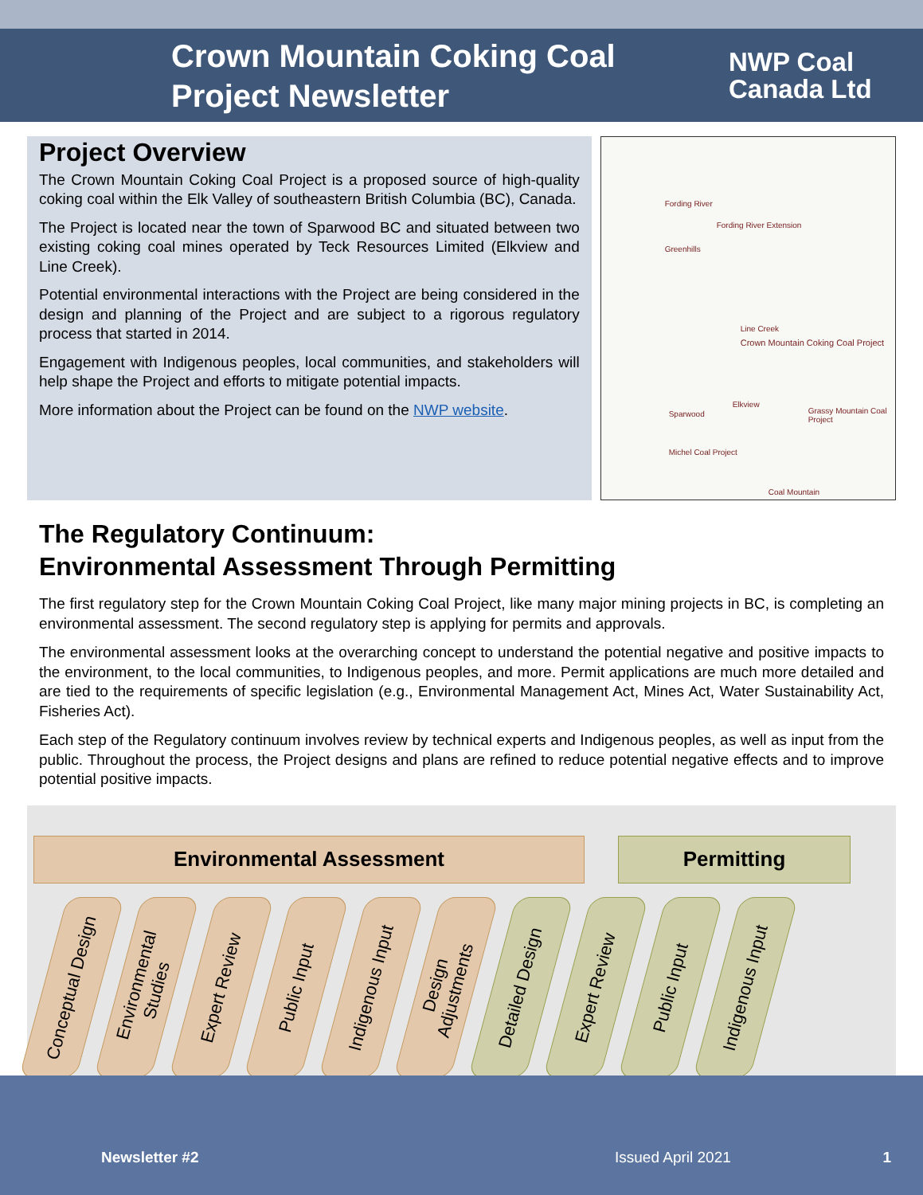Crown Mountain Coking Coal Project Newsletter
NWP Coal
Canada Ltd
Project Overview
The Crown Mountain Coking Coal Project is a proposed source of high-quality coking coal within the Elk Valley of southeastern British Columbia (BC), Canada.
The Project is located near the town of Sparwood BC and situated between two existing coking coal mines operated by Teck Resources Limited (Elkview and Line Creek).
Potential environmental interactions with the Project are being considered in the design and planning of the Project and are subject to a rigorous regulatory process that started in 2014.
Engagement with Indigenous peoples, local communities, and stakeholders will help shape the Project and efforts to mitigate potential impacts.
More information about the Project can be found on the NWP website.
Fording River
Fording River Extension
Greenhills
Line Creek
Crown Mountain Coking Coal Project
Elkview
Sparwood Grassy Mountain Coal Project
Michel Coal Project
Coal Mountain
The Regulatory Continuum:
Environmental Assessment Through Permitting
The first regulatory step for the Crown Mountain Coking Coal Project, like many major mining projects in BC, is completing an environmental assessment. The second regulatory step is applying for permits and approvals.
The environmental assessment looks at the overarching concept to understand the potential negative and positive impacts to the environment, to the local communities, to Indigenous peoples, and more. Permit applications are much more detailed and are tied to the requirements of specific legislation (e.g., Environmental Management Act, Mines Act, Water Sustainability Act, Fisheries Act).
Each step of the Regulatory continuum involves review by technical experts and Indigenous peoples, as well as input from the public. Throughout the process, the Project designs and plans are refined to reduce potential negative effects and to improve potential positive impacts.
Environmental Assessment Permitting
Conceptual Design
Environmental
Studies
Expert Review
Public Input
Indigenous Input
Design
Adjustments
Detailed Design
Expert Review
Public Input
Indigenous Input
Newsletter #2 Issued April 2021 1